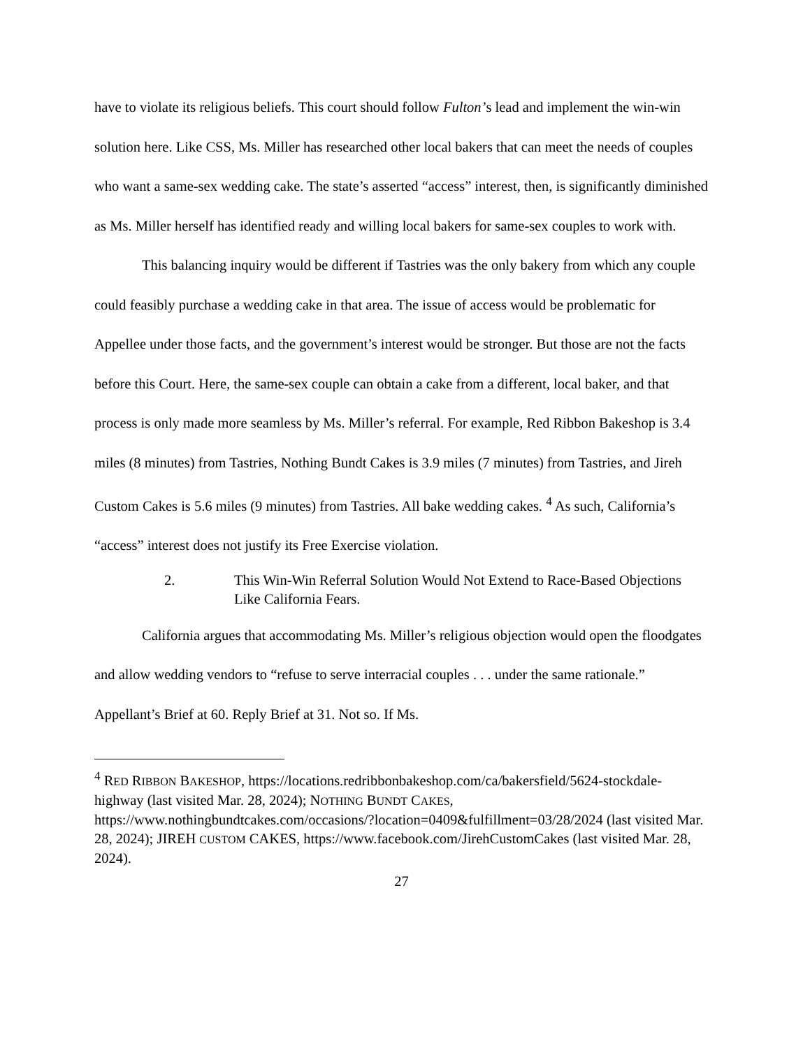have to violate its religious beliefs. This court should follow Fulton’s lead and implement the win-win solution here. Like CSS, Ms. Miller has researched other local bakers that can meet the needs of couples who want a same-sex wedding cake. The state’s asserted “access” interest, then, is significantly diminished as Ms. Miller herself has identified ready and willing local bakers for same-sex couples to work with.
This balancing inquiry would be different if Tastries was the only bakery from which any couple could feasibly purchase a wedding cake in that area. The issue of access would be problematic for Appellee under those facts, and the government’s interest would be stronger. But those are not the facts before this Court. Here, the same-sex couple can obtain a cake from a different, local baker, and that process is only made more seamless by Ms. Miller’s referral. For example, Red Ribbon Bakeshop is 3.4 miles (8 minutes) from Tastries, Nothing Bundt Cakes is 3.9 miles (7 minutes) from Tastries, and Jireh Custom Cakes is 5.6 miles (9 minutes) from Tastries. All bake wedding cakes. <sup>4</sup> As such, California’s “access” interest does not justify its Free Exercise violation.
2. This Win-Win Referral Solution Would Not Extend to Race-Based Objections Like California Fears.
California argues that accommodating Ms. Miller’s religious objection would open the floodgates and allow wedding vendors to “refuse to serve interracial couples . . . under the same rationale.” Appellant’s Brief at 60. Reply Brief at 31. Not so. If Ms.
<sup>4</sup> RED RIBBON BAKESHOP, https://locations.redribbonbakeshop.com/ca/bakersfield/5624-stockdale-highway (last visited Mar. 28, 2024); NOTHING BUNDT CAKES, https://www.nothingbundtcakes.com/occasions/?location=0409&fulfillment=03/28/2024 (last visited Mar. 28, 2024); JIREH CUSTOM CAKES, https://www.facebook.com/JirehCustomCakes (last visited Mar. 28, 2024).
27